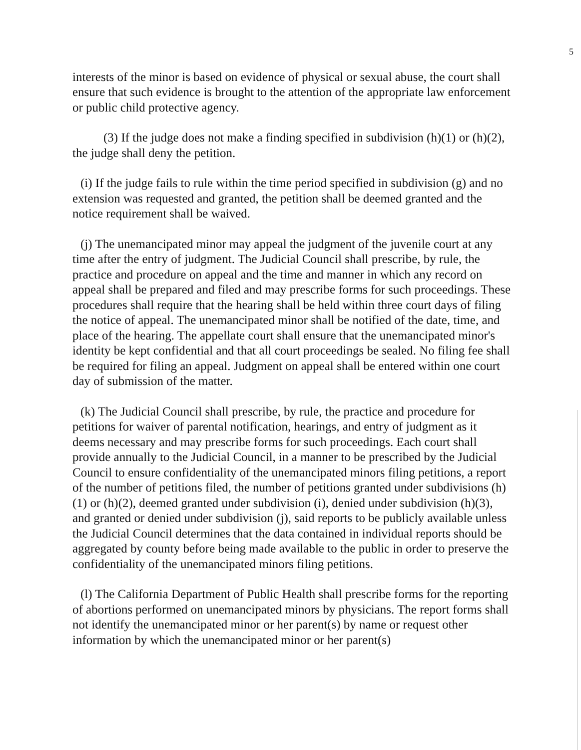5
interests of the minor is based on evidence of physical or sexual abuse, the court shall ensure that such evidence is brought to the attention of the appropriate law enforcement or public child protective agency.
(3) If the judge does not make a finding specified in subdivision (h)(1) or (h)(2), the judge shall deny the petition.
(i) If the judge fails to rule within the time period specified in subdivision (g) and no extension was requested and granted, the petition shall be deemed granted and the notice requirement shall be waived.
(j) The unemancipated minor may appeal the judgment of the juvenile court at any time after the entry of judgment. The Judicial Council shall prescribe, by rule, the practice and procedure on appeal and the time and manner in which any record on appeal shall be prepared and filed and may prescribe forms for such proceedings. These procedures shall require that the hearing shall be held within three court days of filing the notice of appeal. The unemancipated minor shall be notified of the date, time, and place of the hearing. The appellate court shall ensure that the unemancipated minor's identity be kept confidential and that all court proceedings be sealed. No filing fee shall be required for filing an appeal. Judgment on appeal shall be entered within one court day of submission of the matter.
(k) The Judicial Council shall prescribe, by rule, the practice and procedure for petitions for waiver of parental notification, hearings, and entry of judgment as it deems necessary and may prescribe forms for such proceedings. Each court shall provide annually to the Judicial Council, in a manner to be prescribed by the Judicial Council to ensure confidentiality of the unemancipated minors filing petitions, a report of the number of petitions filed, the number of petitions granted under subdivisions (h)(1) or (h)(2), deemed granted under subdivision (i), denied under subdivision (h)(3), and granted or denied under subdivision (j), said reports to be publicly available unless the Judicial Council determines that the data contained in individual reports should be aggregated by county before being made available to the public in order to preserve the confidentiality of the unemancipated minors filing petitions.
(l) The California Department of Public Health shall prescribe forms for the reporting of abortions performed on unemancipated minors by physicians. The report forms shall not identify the unemancipated minor or her parent(s) by name or request other information by which the unemancipated minor or her parent(s)